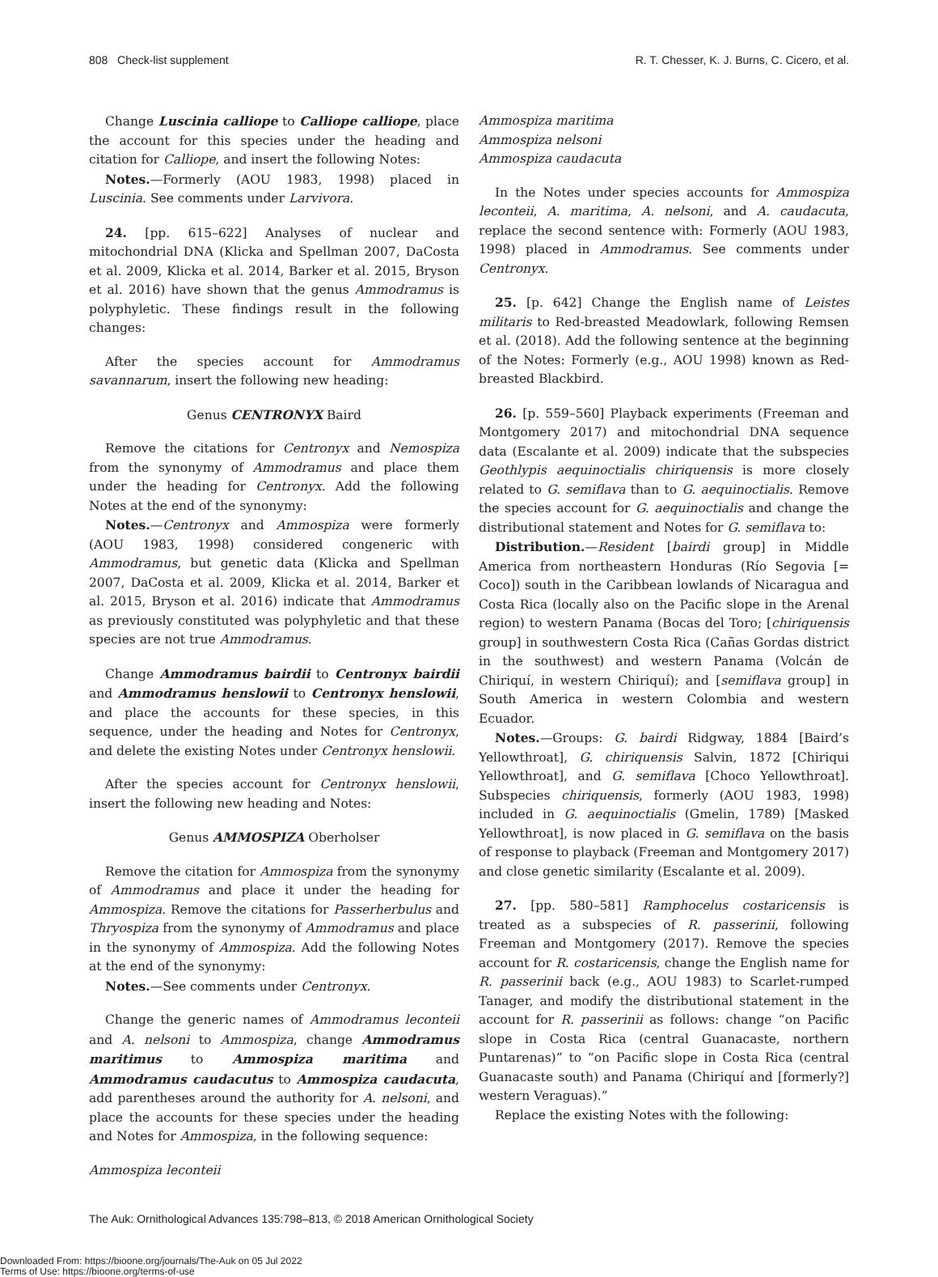808 Check-list supplement R. T. Chesser, K. J. Burns, C. Cicero, et al.
Change Luscinia calliope to Calliope calliope, place the account for this species under the heading and citation for Calliope, and insert the following Notes:
Notes.—Formerly (AOU 1983, 1998) placed in Luscinia. See comments under Larvivora.
24. [pp. 615–622] Analyses of nuclear and mitochondrial DNA (Klicka and Spellman 2007, DaCosta et al. 2009, Klicka et al. 2014, Barker et al. 2015, Bryson et al. 2016) have shown that the genus Ammodramus is polyphyletic. These findings result in the following changes:
After the species account for Ammodramus savannarum, insert the following new heading:
Genus CENTRONYX Baird
Remove the citations for Centronyx and Nemospiza from the synonymy of Ammodramus and place them under the heading for Centronyx. Add the following Notes at the end of the synonymy:
Notes.—Centronyx and Ammospiza were formerly (AOU 1983, 1998) considered congeneric with Ammodramus, but genetic data (Klicka and Spellman 2007, DaCosta et al. 2009, Klicka et al. 2014, Barker et al. 2015, Bryson et al. 2016) indicate that Ammodramus as previously constituted was polyphyletic and that these species are not true Ammodramus.
Change Ammodramus bairdii to Centronyx bairdii and Ammodramus henslowii to Centronyx henslowii, and place the accounts for these species, in this sequence, under the heading and Notes for Centronyx, and delete the existing Notes under Centronyx henslowii.
After the species account for Centronyx henslowii, insert the following new heading and Notes:
Genus AMMOSPIZA Oberholser
Remove the citation for Ammospiza from the synonymy of Ammodramus and place it under the heading for Ammospiza. Remove the citations for Passerherbulus and Thryospiza from the synonymy of Ammodramus and place in the synonymy of Ammospiza. Add the following Notes at the end of the synonymy:
Notes.—See comments under Centronyx.
Change the generic names of Ammodramus leconteii and A. nelsoni to Ammospiza, change Ammodramus maritimus to Ammospiza maritima and Ammodramus caudacutus to Ammospiza caudacuta, add parentheses around the authority for A. nelsoni, and place the accounts for these species under the heading and Notes for Ammospiza, in the following sequence:
Ammospiza leconteii
Ammospiza maritima
Ammospiza nelsoni
Ammospiza caudacuta
In the Notes under species accounts for Ammospiza leconteii, A. maritima, A. nelsoni, and A. caudacuta, replace the second sentence with: Formerly (AOU 1983, 1998) placed in Ammodramus. See comments under Centronyx.
25. [p. 642] Change the English name of Leistes militaris to Red-breasted Meadowlark, following Remsen et al. (2018). Add the following sentence at the beginning of the Notes: Formerly (e.g., AOU 1998) known as Red-breasted Blackbird.
26. [p. 559–560] Playback experiments (Freeman and Montgomery 2017) and mitochondrial DNA sequence data (Escalante et al. 2009) indicate that the subspecies Geothlypis aequinoctialis chiriquensis is more closely related to G. semiflava than to G. aequinoctialis. Remove the species account for G. aequinoctialis and change the distributional statement and Notes for G. semiflava to:
Distribution.—Resident [bairdi group] in Middle America from northeastern Honduras (Río Segovia [= Coco]) south in the Caribbean lowlands of Nicaragua and Costa Rica (locally also on the Pacific slope in the Arenal region) to western Panama (Bocas del Toro; [chiriquensis group] in southwestern Costa Rica (Cañas Gordas district in the southwest) and western Panama (Volcán de Chiriquí, in western Chiriquí); and [semiflava group] in South America in western Colombia and western Ecuador.
Notes.—Groups: G. bairdi Ridgway, 1884 [Baird’s Yellowthroat], G. chiriquensis Salvin, 1872 [Chiriqui Yellowthroat], and G. semiflava [Choco Yellowthroat]. Subspecies chiriquensis, formerly (AOU 1983, 1998) included in G. aequinoctialis (Gmelin, 1789) [Masked Yellowthroat], is now placed in G. semiflava on the basis of response to playback (Freeman and Montgomery 2017) and close genetic similarity (Escalante et al. 2009).
27. [pp. 580–581] Ramphocelus costaricensis is treated as a subspecies of R. passerinii, following Freeman and Montgomery (2017). Remove the species account for R. costaricensis, change the English name for R. passerinii back (e.g., AOU 1983) to Scarlet-rumped Tanager, and modify the distributional statement in the account for R. passerinii as follows: change “on Pacific slope in Costa Rica (central Guanacaste, northern Puntarenas)” to “on Pacific slope in Costa Rica (central Guanacaste south) and Panama (Chiriquí and [formerly?] western Veraguas).”
Replace the existing Notes with the following:
The Auk: Ornithological Advances 135:798–813, © 2018 American Ornithological Society
Downloaded From: https://bioone.org/journals/The-Auk on 05 Jul 2022
Terms of Use: https://bioone.org/terms-of-use